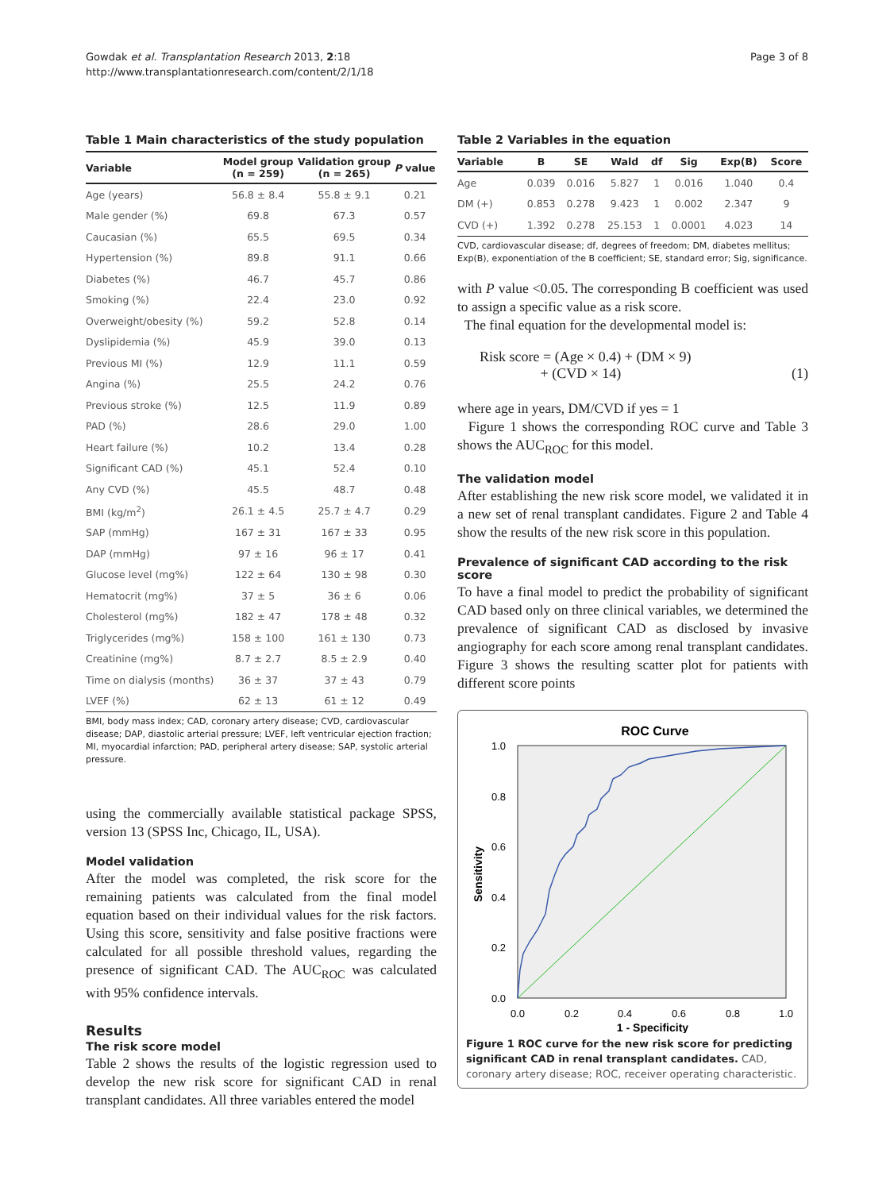Gowdak et al. Transplantation Research 2013, 2:18
http://www.transplantationresearch.com/content/2/1/18
Page 3 of 8
Table 1 Main characteristics of the study population
| Variable | Model group (n = 259) | Validation group (n = 265) | P value |
| --- | --- | --- | --- |
| Age (years) | 56.8 ± 8.4 | 55.8 ± 9.1 | 0.21 |
| Male gender (%) | 69.8 | 67.3 | 0.57 |
| Caucasian (%) | 65.5 | 69.5 | 0.34 |
| Hypertension (%) | 89.8 | 91.1 | 0.66 |
| Diabetes (%) | 46.7 | 45.7 | 0.86 |
| Smoking (%) | 22.4 | 23.0 | 0.92 |
| Overweight/obesity (%) | 59.2 | 52.8 | 0.14 |
| Dyslipidemia (%) | 45.9 | 39.0 | 0.13 |
| Previous MI (%) | 12.9 | 11.1 | 0.59 |
| Angina (%) | 25.5 | 24.2 | 0.76 |
| Previous stroke (%) | 12.5 | 11.9 | 0.89 |
| PAD (%) | 28.6 | 29.0 | 1.00 |
| Heart failure (%) | 10.2 | 13.4 | 0.28 |
| Significant CAD (%) | 45.1 | 52.4 | 0.10 |
| Any CVD (%) | 45.5 | 48.7 | 0.48 |
| BMI (kg/m<sup>2</sup>) | 26.1 ± 4.5 | 25.7 ± 4.7 | 0.29 |
| SAP (mmHg) | 167 ± 31 | 167 ± 33 | 0.95 |
| DAP (mmHg) | 97 ± 16 | 96 ± 17 | 0.41 |
| Glucose level (mg%) | 122 ± 64 | 130 ± 98 | 0.30 |
| Hematocrit (mg%) | 37 ± 5 | 36 ± 6 | 0.06 |
| Cholesterol (mg%) | 182 ± 47 | 178 ± 48 | 0.32 |
| Triglycerides (mg%) | 158 ± 100 | 161 ± 130 | 0.73 |
| Creatinine (mg%) | 8.7 ± 2.7 | 8.5 ± 2.9 | 0.40 |
| Time on dialysis (months) | 36 ± 37 | 37 ± 43 | 0.79 |
| LVEF (%) | 62 ± 13 | 61 ± 12 | 0.49 |
BMI, body mass index; CAD, coronary artery disease; CVD, cardiovascular disease; DAP, diastolic arterial pressure; LVEF, left ventricular ejection fraction; MI, myocardial infarction; PAD, peripheral artery disease; SAP, systolic arterial pressure.
using the commercially available statistical package SPSS, version 13 (SPSS Inc, Chicago, IL, USA).
Model validation
After the model was completed, the risk score for the remaining patients was calculated from the final model equation based on their individual values for the risk factors. Using this score, sensitivity and false positive fractions were calculated for all possible threshold values, regarding the presence of significant CAD. The AUC<sub>ROC</sub> was calculated with 95% confidence intervals.
Results
The risk score model
Table 2 shows the results of the logistic regression used to develop the new risk score for significant CAD in renal transplant candidates. All three variables entered the model
Table 2 Variables in the equation
| Variable | B | SE | Wald | df | Sig | Exp(B) | Score |
| --- | --- | --- | --- | --- | --- | --- | --- |
| Age | 0.039 | 0.016 | 5.827 | 1 | 0.016 | 1.040 | 0.4 |
| DM (+) | 0.853 | 0.278 | 9.423 | 1 | 0.002 | 2.347 | 9 |
| CVD (+) | 1.392 | 0.278 | 25.153 | 1 | 0.0001 | 4.023 | 14 |
CVD, cardiovascular disease; df, degrees of freedom; DM, diabetes mellitus; Exp(B), exponentiation of the B coefficient; SE, standard error; Sig, significance.
with P value <0.05. The corresponding B coefficient was used to assign a specific value as a risk score.
The final equation for the developmental model is:
Risk score = (Age × 0.4) + (DM × 9)
+ (CVD × 14)
(1)
where age in years, DM/CVD if yes = 1
Figure 1 shows the corresponding ROC curve and Table 3 shows the AUC<sub>ROC</sub> for this model.
The validation model
After establishing the new risk score model, we validated it in a new set of renal transplant candidates. Figure 2 and Table 4 show the results of the new risk score in this population.
Prevalence of significant CAD according to the risk score
To have a final model to predict the probability of significant CAD based only on three clinical variables, we determined the prevalence of significant CAD as disclosed by invasive angiography for each score among renal transplant candidates. Figure 3 shows the resulting scatter plot for patients with different score points
ROC Curve
1.0
0.8
0.6
0.4
0.2
0.0
0.0
0.2
0.4
0.6
0.8
1.0
1 - Specificity
Sensitivity
Figure 1 ROC curve for the new risk score for predicting significant CAD in renal transplant candidates. CAD, coronary artery disease; ROC, receiver operating characteristic.